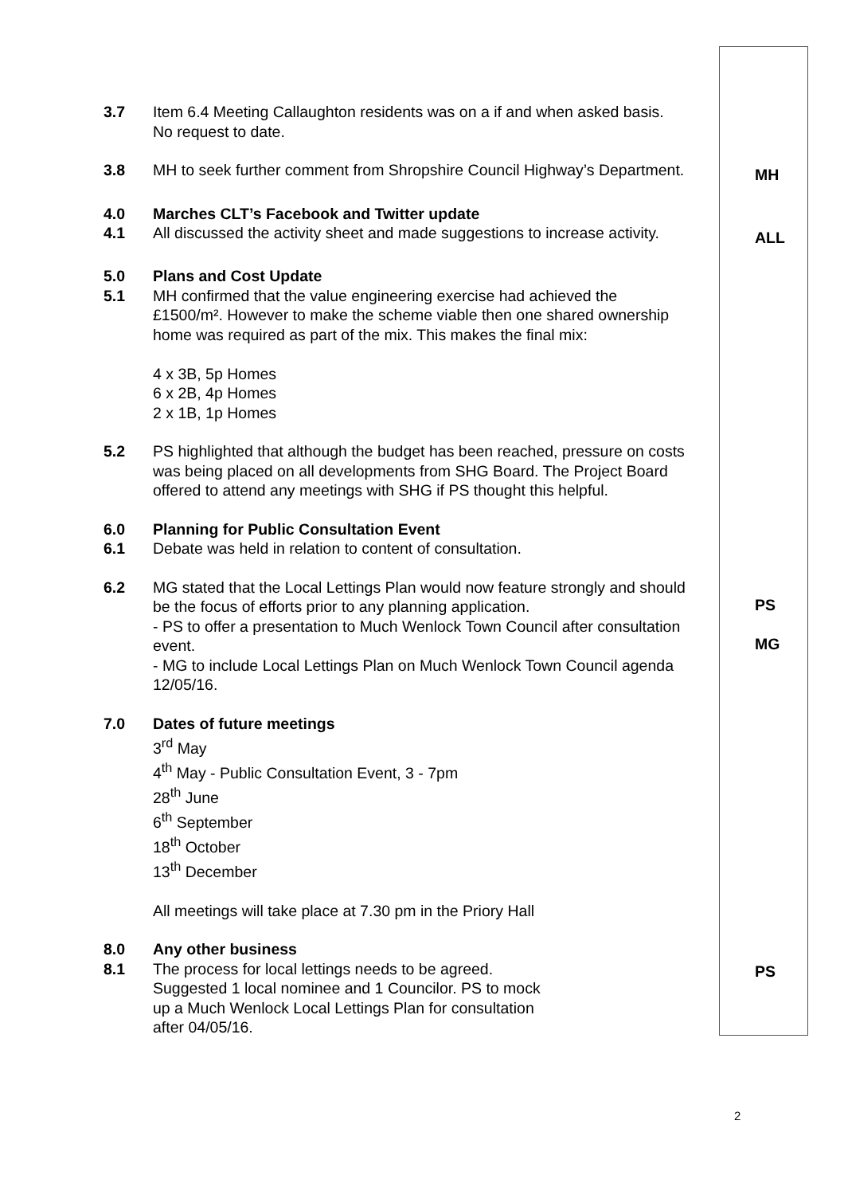3.7 Item 6.4 Meeting Callaughton residents was on a if and when asked basis. No request to date.
3.8 MH to seek further comment from Shropshire Council Highway’s Department.
MH
4.0
4.1
Marches CLT’s Facebook and Twitter update
All discussed the activity sheet and made suggestions to increase activity.
ALL
5.0
5.1
Plans and Cost Update
MH confirmed that the value engineering exercise had achieved the £1500/m². However to make the scheme viable then one shared ownership home was required as part of the mix. This makes the final mix:
4 x 3B, 5p Homes
6 x 2B, 4p Homes
2 x 1B, 1p Homes
5.2 PS highlighted that although the budget has been reached, pressure on costs was being placed on all developments from SHG Board. The Project Board offered to attend any meetings with SHG if PS thought this helpful.
6.0
6.1
Planning for Public Consultation Event
Debate was held in relation to content of consultation.
6.2 MG stated that the Local Lettings Plan would now feature strongly and should be the focus of efforts prior to any planning application.
- PS to offer a presentation to Much Wenlock Town Council after consultation event.
- MG to include Local Lettings Plan on Much Wenlock Town Council agenda 12/05/16.
PS
MG
7.0 Dates of future meetings
3<sup>rd</sup> May
4<sup>th</sup> May - Public Consultation Event, 3 - 7pm
28<sup>th</sup> June
6<sup>th</sup> September
18<sup>th</sup> October
13<sup>th</sup> December
All meetings will take place at 7.30 pm in the Priory Hall
8.0
8.1
Any other business
The process for local lettings needs to be agreed.
Suggested 1 local nominee and 1 Councilor. PS to mock
up a Much Wenlock Local Lettings Plan for consultation
after 04/05/16.
PS
2